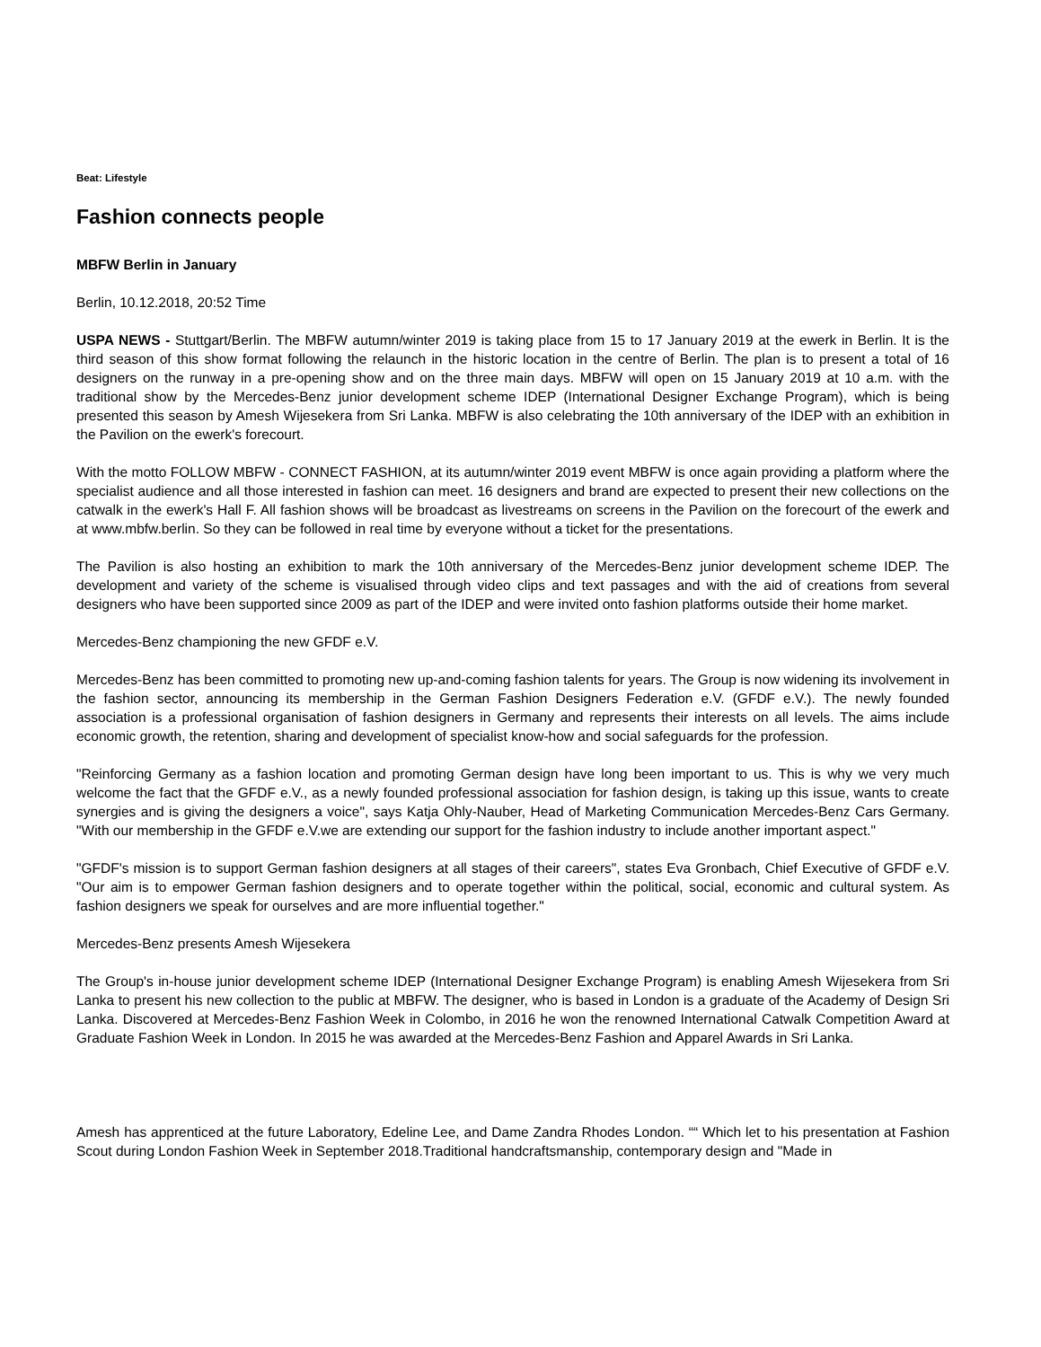Beat: Lifestyle
Fashion connects people
MBFW Berlin in January
Berlin, 10.12.2018, 20:52 Time
USPA NEWS - Stuttgart/Berlin. The MBFW autumn/winter 2019 is taking place from 15 to 17 January 2019 at the ewerk in Berlin. It is the third season of this show format following the relaunch in the historic location in the centre of Berlin. The plan is to present a total of 16 designers on the runway in a pre-opening show and on the three main days. MBFW will open on 15 January 2019 at 10 a.m. with the traditional show by the Mercedes-Benz junior development scheme IDEP (International Designer Exchange Program), which is being presented this season by Amesh Wijesekera from Sri Lanka. MBFW is also celebrating the 10th anniversary of the IDEP with an exhibition in the Pavilion on the ewerk's forecourt.
With the motto FOLLOW MBFW - CONNECT FASHION, at its autumn/winter 2019 event MBFW is once again providing a platform where the specialist audience and all those interested in fashion can meet. 16 designers and brand are expected to present their new collections on the catwalk in the ewerk's Hall F. All fashion shows will be broadcast as livestreams on screens in the Pavilion on the forecourt of the ewerk and at www.mbfw.berlin. So they can be followed in real time by everyone without a ticket for the presentations.
The Pavilion is also hosting an exhibition to mark the 10th anniversary of the Mercedes-Benz junior development scheme IDEP. The development and variety of the scheme is visualised through video clips and text passages and with the aid of creations from several designers who have been supported since 2009 as part of the IDEP and were invited onto fashion platforms outside their home market.
Mercedes-Benz championing the new GFDF e.V.
Mercedes-Benz has been committed to promoting new up-and-coming fashion talents for years. The Group is now widening its involvement in the fashion sector, announcing its membership in the German Fashion Designers Federation e.V. (GFDF e.V.). The newly founded association is a professional organisation of fashion designers in Germany and represents their interests on all levels. The aims include economic growth, the retention, sharing and development of specialist know-how and social safeguards for the profession.
"Reinforcing Germany as a fashion location and promoting German design have long been important to us. This is why we very much welcome the fact that the GFDF e.V., as a newly founded professional association for fashion design, is taking up this issue, wants to create synergies and is giving the designers a voice", says Katja Ohly-Nauber, Head of Marketing Communication Mercedes-Benz Cars Germany. "With our membership in the GFDF e.V.we are extending our support for the fashion industry to include another important aspect."
"GFDF's mission is to support German fashion designers at all stages of their careers", states Eva Gronbach, Chief Executive of GFDF e.V. "Our aim is to empower German fashion designers and to operate together within the political, social, economic and cultural system. As fashion designers we speak for ourselves and are more influential together."
Mercedes-Benz presents Amesh Wijesekera
The Group's in-house junior development scheme IDEP (International Designer Exchange Program) is enabling Amesh Wijesekera from Sri Lanka to present his new collection to the public at MBFW. The designer, who is based in London is a graduate of the Academy of Design Sri Lanka. Discovered at Mercedes-Benz Fashion Week in Colombo, in 2016 he won the renowned International Catwalk Competition Award at Graduate Fashion Week in London. In 2015 he was awarded at the Mercedes-Benz Fashion and Apparel Awards in Sri Lanka.
Amesh has apprenticed at the future Laboratory, Edeline Lee, and Dame Zandra Rhodes London. ““ Which let to his presentation at Fashion Scout during London Fashion Week in September 2018.Traditional handcraftsmanship, contemporary design and "Made in